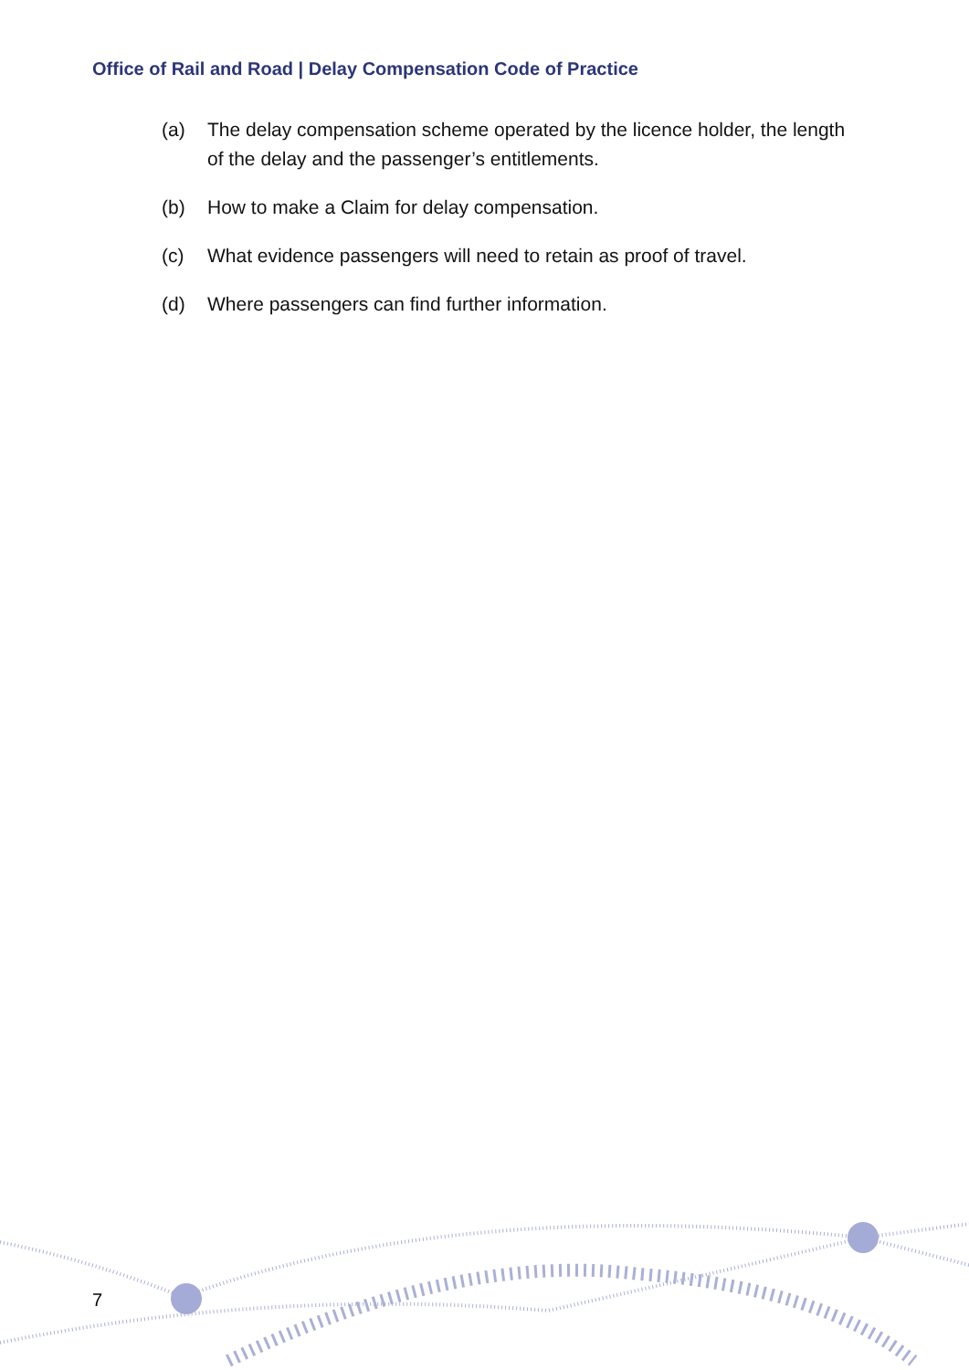Office of Rail and Road | Delay Compensation Code of Practice
(a) The delay compensation scheme operated by the licence holder, the length of the delay and the passenger’s entitlements.
(b) How to make a Claim for delay compensation.
(c) What evidence passengers will need to retain as proof of travel.
(d) Where passengers can find further information.
7